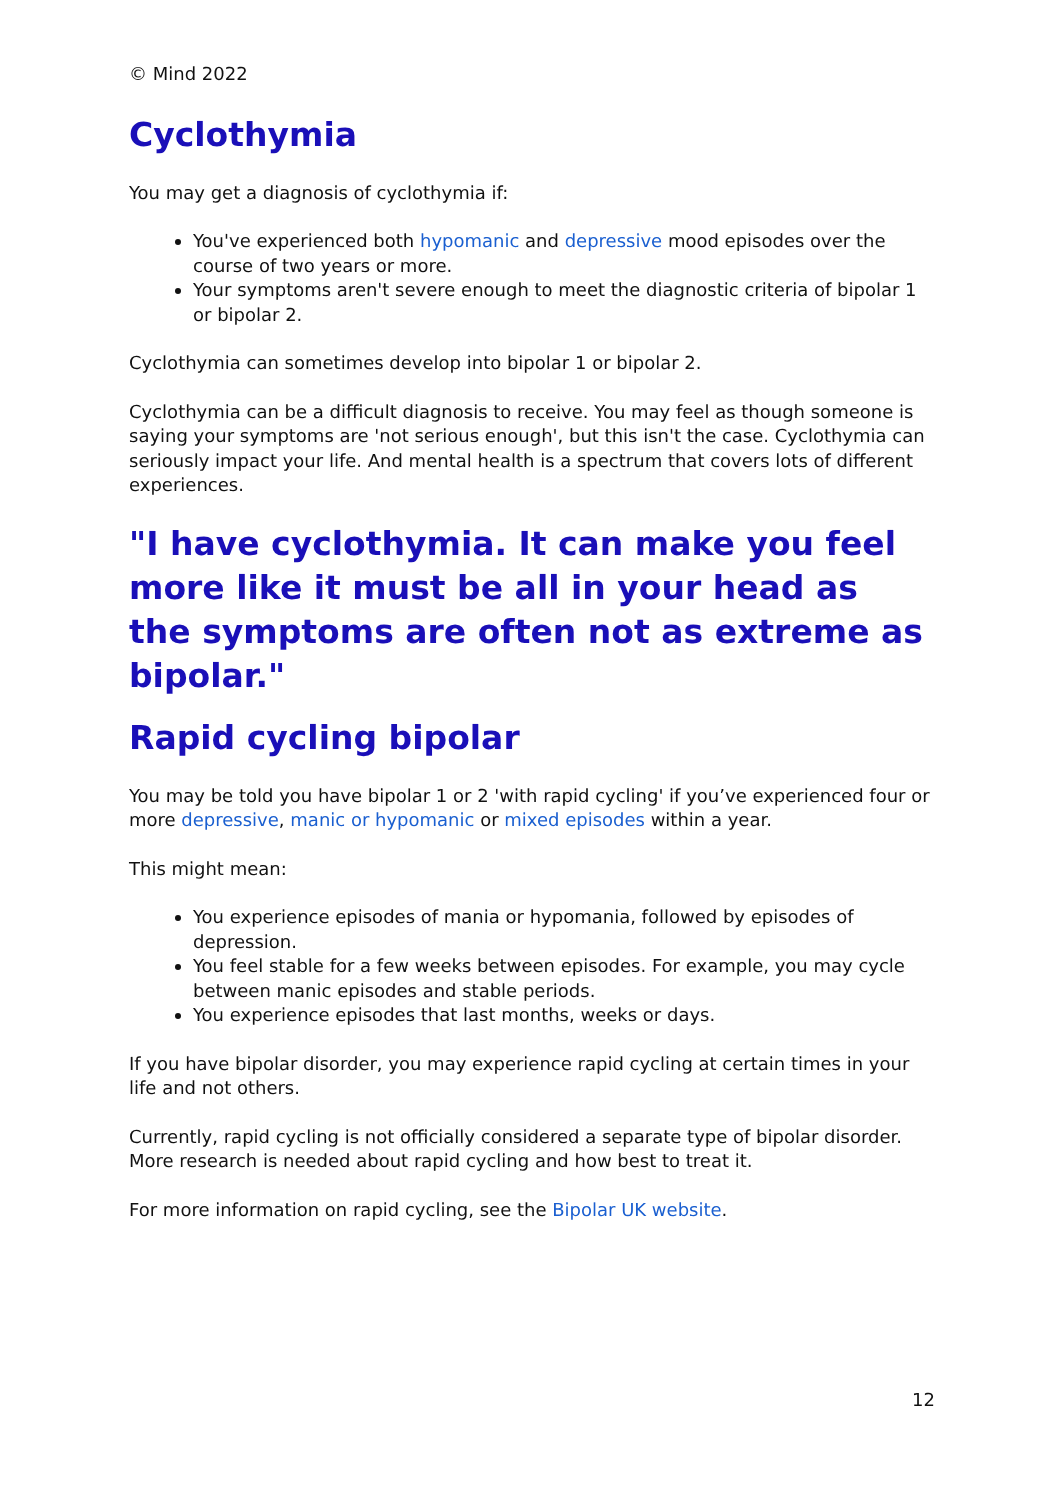© Mind 2022
Cyclothymia
You may get a diagnosis of cyclothymia if:
You've experienced both hypomanic and depressive mood episodes over the course of two years or more.
Your symptoms aren't severe enough to meet the diagnostic criteria of bipolar 1 or bipolar 2.
Cyclothymia can sometimes develop into bipolar 1 or bipolar 2.
Cyclothymia can be a difficult diagnosis to receive. You may feel as though someone is saying your symptoms are 'not serious enough', but this isn't the case. Cyclothymia can seriously impact your life. And mental health is a spectrum that covers lots of different experiences.
"I have cyclothymia. It can make you feel more like it must be all in your head as the symptoms are often not as extreme as bipolar."
Rapid cycling bipolar
You may be told you have bipolar 1 or 2 'with rapid cycling' if you’ve experienced four or more depressive, manic or hypomanic or mixed episodes within a year.
This might mean:
You experience episodes of mania or hypomania, followed by episodes of depression.
You feel stable for a few weeks between episodes. For example, you may cycle between manic episodes and stable periods.
You experience episodes that last months, weeks or days.
If you have bipolar disorder, you may experience rapid cycling at certain times in your life and not others.
Currently, rapid cycling is not officially considered a separate type of bipolar disorder. More research is needed about rapid cycling and how best to treat it.
For more information on rapid cycling, see the Bipolar UK website.
12